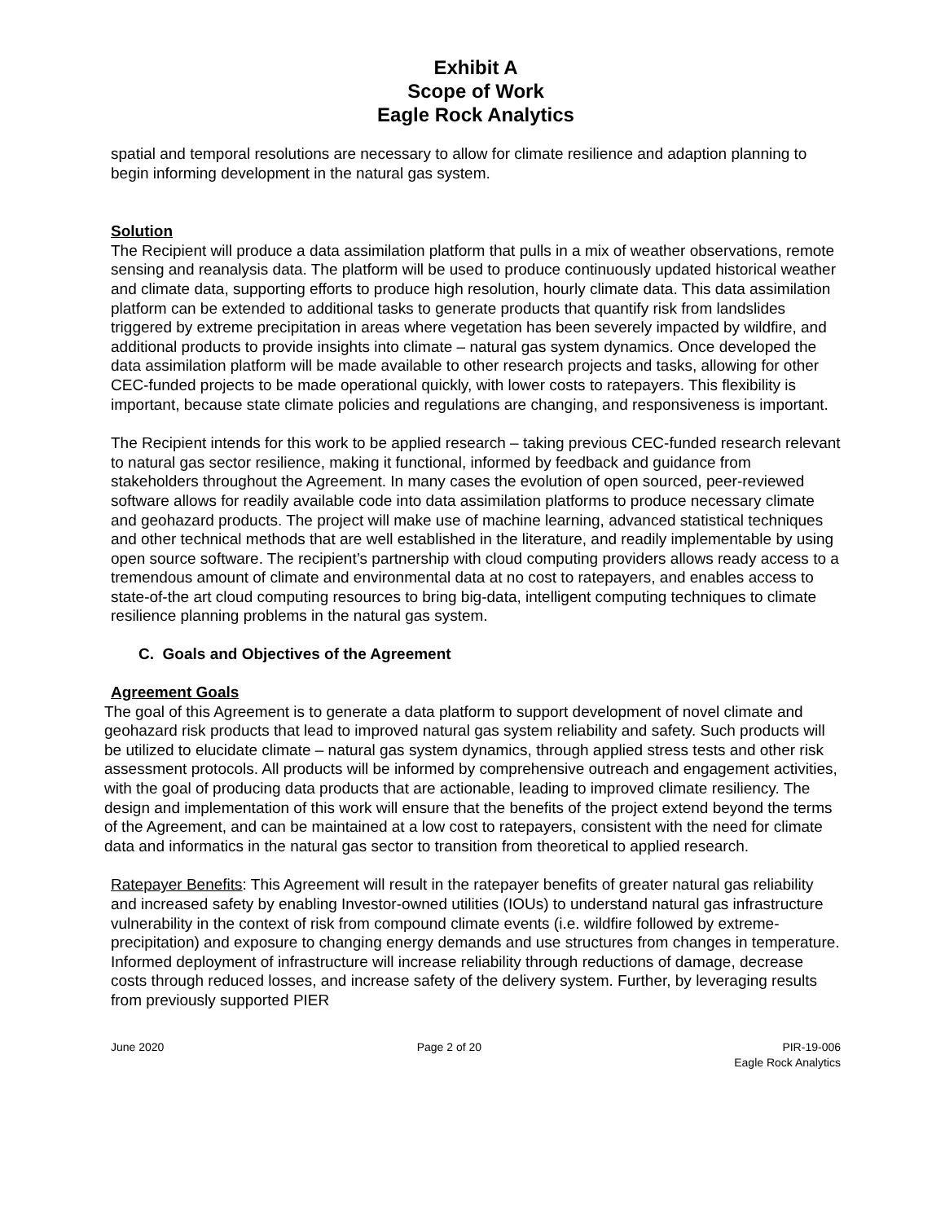Exhibit A
Scope of Work
Eagle Rock Analytics
spatial and temporal resolutions are necessary to allow for climate resilience and adaption planning to begin informing development in the natural gas system.
Solution
The Recipient will produce a data assimilation platform that pulls in a mix of weather observations, remote sensing and reanalysis data. The platform will be used to produce continuously updated historical weather and climate data, supporting efforts to produce high resolution, hourly climate data. This data assimilation platform can be extended to additional tasks to generate products that quantify risk from landslides triggered by extreme precipitation in areas where vegetation has been severely impacted by wildfire, and additional products to provide insights into climate – natural gas system dynamics. Once developed the data assimilation platform will be made available to other research projects and tasks, allowing for other CEC-funded projects to be made operational quickly, with lower costs to ratepayers. This flexibility is important, because state climate policies and regulations are changing, and responsiveness is important.
The Recipient intends for this work to be applied research – taking previous CEC-funded research relevant to natural gas sector resilience, making it functional, informed by feedback and guidance from stakeholders throughout the Agreement. In many cases the evolution of open sourced, peer-reviewed software allows for readily available code into data assimilation platforms to produce necessary climate and geohazard products. The project will make use of machine learning, advanced statistical techniques and other technical methods that are well established in the literature, and readily implementable by using open source software. The recipient’s partnership with cloud computing providers allows ready access to a tremendous amount of climate and environmental data at no cost to ratepayers, and enables access to state-of-the art cloud computing resources to bring big-data, intelligent computing techniques to climate resilience planning problems in the natural gas system.
C. Goals and Objectives of the Agreement
Agreement Goals
The goal of this Agreement is to generate a data platform to support development of novel climate and geohazard risk products that lead to improved natural gas system reliability and safety. Such products will be utilized to elucidate climate – natural gas system dynamics, through applied stress tests and other risk assessment protocols. All products will be informed by comprehensive outreach and engagement activities, with the goal of producing data products that are actionable, leading to improved climate resiliency. The design and implementation of this work will ensure that the benefits of the project extend beyond the terms of the Agreement, and can be maintained at a low cost to ratepayers, consistent with the need for climate data and informatics in the natural gas sector to transition from theoretical to applied research.
Ratepayer Benefits: This Agreement will result in the ratepayer benefits of greater natural gas reliability and increased safety by enabling Investor-owned utilities (IOUs) to understand natural gas infrastructure vulnerability in the context of risk from compound climate events (i.e. wildfire followed by extreme-precipitation) and exposure to changing energy demands and use structures from changes in temperature. Informed deployment of infrastructure will increase reliability through reductions of damage, decrease costs through reduced losses, and increase safety of the delivery system. Further, by leveraging results from previously supported PIER
June 2020 Page 2 of 20 PIR-19-006
Eagle Rock Analytics